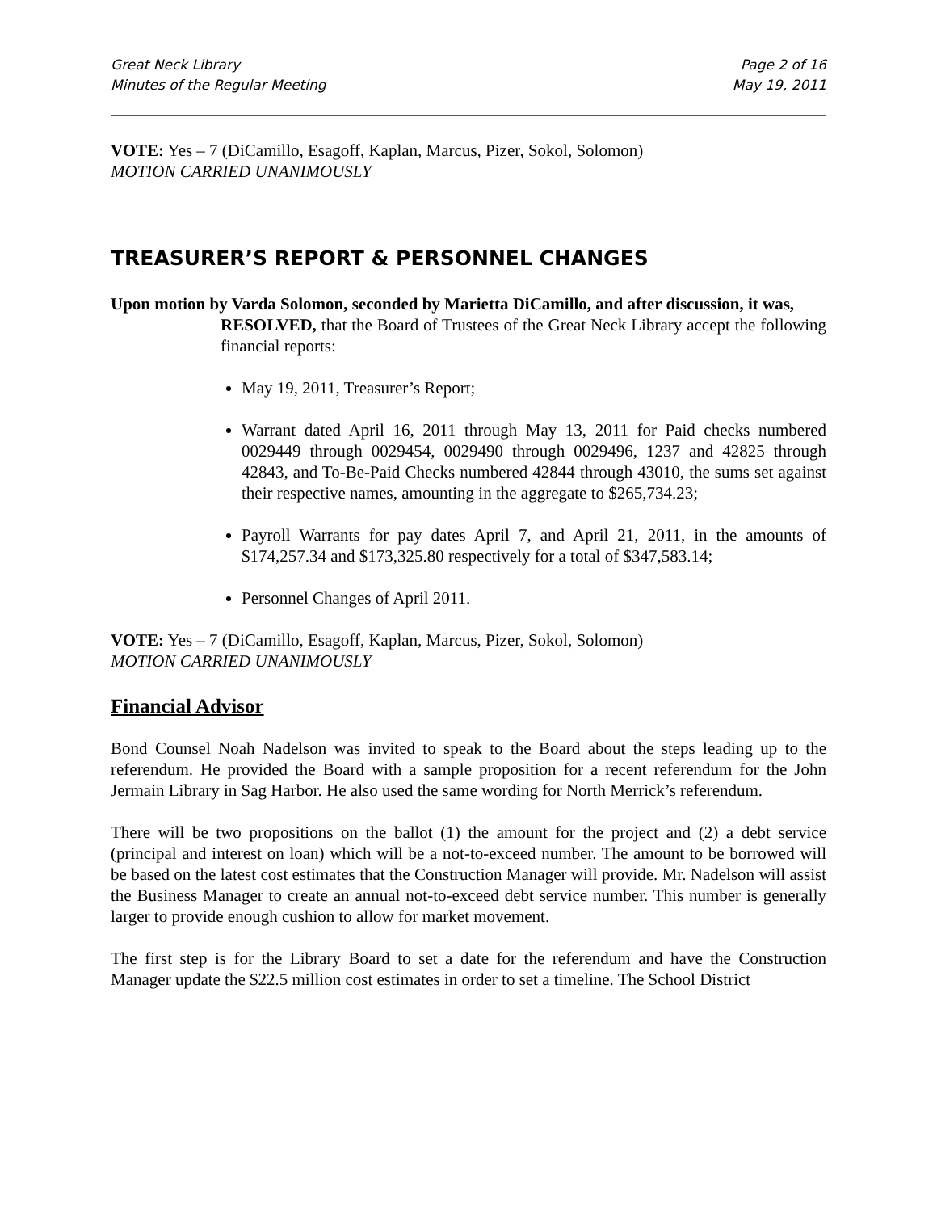Great Neck Library
Minutes of the Regular Meeting
Page 2 of 16
May 19, 2011
VOTE: Yes – 7 (DiCamillo, Esagoff, Kaplan, Marcus, Pizer, Sokol, Solomon)
MOTION CARRIED UNANIMOUSLY
TREASURER’S REPORT & PERSONNEL CHANGES
Upon motion by Varda Solomon, seconded by Marietta DiCamillo, and after discussion, it was,
RESOLVED, that the Board of Trustees of the Great Neck Library accept the following financial reports:
May 19, 2011, Treasurer’s Report;
Warrant dated April 16, 2011 through May 13, 2011 for Paid checks numbered 0029449 through 0029454, 0029490 through 0029496, 1237 and 42825 through 42843, and To-Be-Paid Checks numbered 42844 through 43010, the sums set against their respective names, amounting in the aggregate to $265,734.23;
Payroll Warrants for pay dates April 7, and April 21, 2011, in the amounts of $174,257.34 and $173,325.80 respectively for a total of $347,583.14;
Personnel Changes of April 2011.
VOTE: Yes – 7 (DiCamillo, Esagoff, Kaplan, Marcus, Pizer, Sokol, Solomon)
MOTION CARRIED UNANIMOUSLY
Financial Advisor
Bond Counsel Noah Nadelson was invited to speak to the Board about the steps leading up to the referendum. He provided the Board with a sample proposition for a recent referendum for the John Jermain Library in Sag Harbor. He also used the same wording for North Merrick’s referendum.
There will be two propositions on the ballot (1) the amount for the project and (2) a debt service (principal and interest on loan) which will be a not-to-exceed number. The amount to be borrowed will be based on the latest cost estimates that the Construction Manager will provide. Mr. Nadelson will assist the Business Manager to create an annual not-to-exceed debt service number. This number is generally larger to provide enough cushion to allow for market movement.
The first step is for the Library Board to set a date for the referendum and have the Construction Manager update the $22.5 million cost estimates in order to set a timeline. The School District